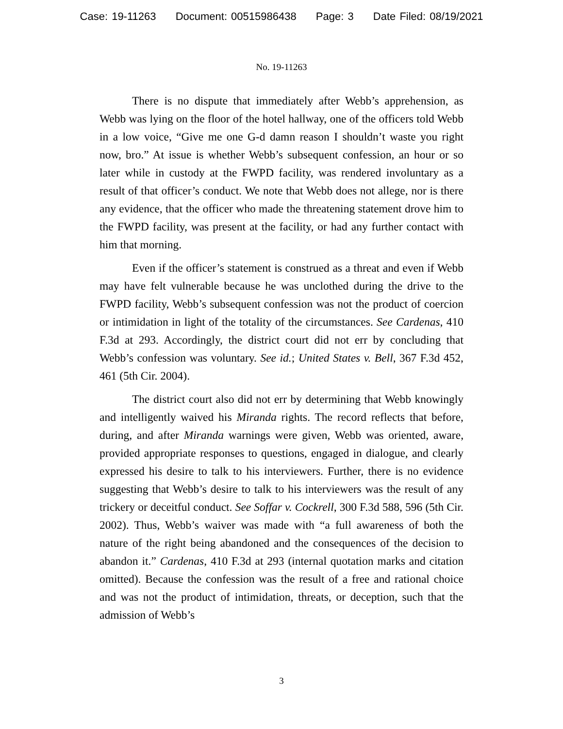Case: 19-11263 Document: 00515986438 Page: 3 Date Filed: 08/19/2021
No. 19-11263
There is no dispute that immediately after Webb’s apprehension, as Webb was lying on the floor of the hotel hallway, one of the officers told Webb in a low voice, “Give me one G-d damn reason I shouldn’t waste you right now, bro.” At issue is whether Webb’s subsequent confession, an hour or so later while in custody at the FWPD facility, was rendered involuntary as a result of that officer’s conduct. We note that Webb does not allege, nor is there any evidence, that the officer who made the threatening statement drove him to the FWPD facility, was present at the facility, or had any further contact with him that morning.
Even if the officer’s statement is construed as a threat and even if Webb may have felt vulnerable because he was unclothed during the drive to the FWPD facility, Webb’s subsequent confession was not the product of coercion or intimidation in light of the totality of the circumstances. See Cardenas, 410 F.3d at 293. Accordingly, the district court did not err by concluding that Webb’s confession was voluntary. See id.; United States v. Bell, 367 F.3d 452, 461 (5th Cir. 2004).
The district court also did not err by determining that Webb knowingly and intelligently waived his Miranda rights. The record reflects that before, during, and after Miranda warnings were given, Webb was oriented, aware, provided appropriate responses to questions, engaged in dialogue, and clearly expressed his desire to talk to his interviewers. Further, there is no evidence suggesting that Webb’s desire to talk to his interviewers was the result of any trickery or deceitful conduct. See Soffar v. Cockrell, 300 F.3d 588, 596 (5th Cir. 2002). Thus, Webb’s waiver was made with “a full awareness of both the nature of the right being abandoned and the consequences of the decision to abandon it.” Cardenas, 410 F.3d at 293 (internal quotation marks and citation omitted). Because the confession was the result of a free and rational choice and was not the product of intimidation, threats, or deception, such that the admission of Webb’s
3